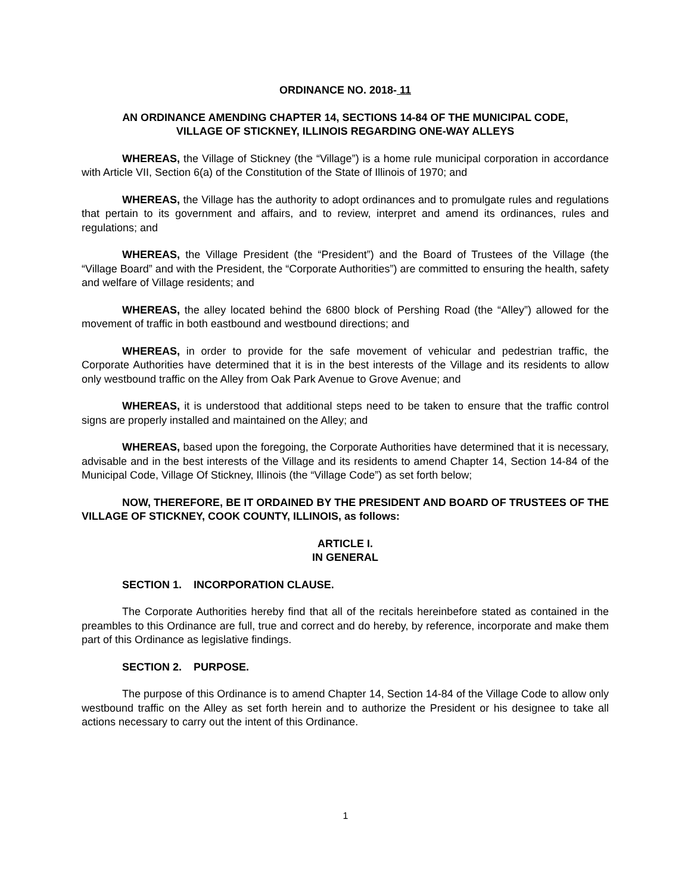ORDINANCE NO. 2018- 11
AN ORDINANCE AMENDING CHAPTER 14, SECTIONS 14-84 OF THE MUNICIPAL CODE,
VILLAGE OF STICKNEY, ILLINOIS REGARDING ONE-WAY ALLEYS
WHEREAS, the Village of Stickney (the “Village”) is a home rule municipal corporation in accordance with Article VII, Section 6(a) of the Constitution of the State of Illinois of 1970; and
WHEREAS, the Village has the authority to adopt ordinances and to promulgate rules and regulations that pertain to its government and affairs, and to review, interpret and amend its ordinances, rules and regulations; and
WHEREAS, the Village President (the “President”) and the Board of Trustees of the Village (the “Village Board” and with the President, the “Corporate Authorities”) are committed to ensuring the health, safety and welfare of Village residents; and
WHEREAS, the alley located behind the 6800 block of Pershing Road (the “Alley”) allowed for the movement of traffic in both eastbound and westbound directions; and
WHEREAS, in order to provide for the safe movement of vehicular and pedestrian traffic, the Corporate Authorities have determined that it is in the best interests of the Village and its residents to allow only westbound traffic on the Alley from Oak Park Avenue to Grove Avenue; and
WHEREAS, it is understood that additional steps need to be taken to ensure that the traffic control signs are properly installed and maintained on the Alley; and
WHEREAS, based upon the foregoing, the Corporate Authorities have determined that it is necessary, advisable and in the best interests of the Village and its residents to amend Chapter 14, Section 14-84 of the Municipal Code, Village Of Stickney, Illinois (the “Village Code”) as set forth below;
NOW, THEREFORE, BE IT ORDAINED BY THE PRESIDENT AND BOARD OF TRUSTEES OF THE VILLAGE OF STICKNEY, COOK COUNTY, ILLINOIS, as follows:
ARTICLE I.
IN GENERAL
SECTION 1. INCORPORATION CLAUSE.
The Corporate Authorities hereby find that all of the recitals hereinbefore stated as contained in the preambles to this Ordinance are full, true and correct and do hereby, by reference, incorporate and make them part of this Ordinance as legislative findings.
SECTION 2. PURPOSE.
The purpose of this Ordinance is to amend Chapter 14, Section 14-84 of the Village Code to allow only westbound traffic on the Alley as set forth herein and to authorize the President or his designee to take all actions necessary to carry out the intent of this Ordinance.
1